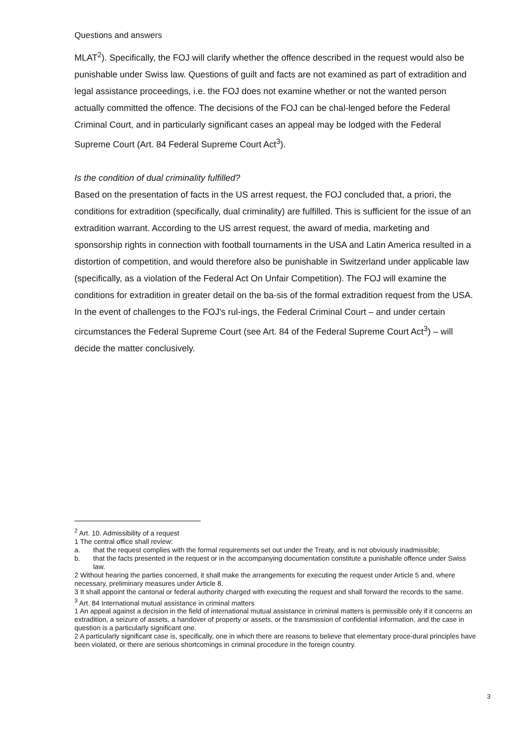Questions and answers
MLAT<sup>2</sup>). Specifically, the FOJ will clarify whether the offence described in the request would also be punishable under Swiss law. Questions of guilt and facts are not examined as part of extradition and legal assistance proceedings, i.e. the FOJ does not examine whether or not the wanted person actually committed the offence. The decisions of the FOJ can be chal-lenged before the Federal Criminal Court, and in particularly significant cases an appeal may be lodged with the Federal Supreme Court (Art. 84 Federal Supreme Court Act<sup>3</sup>).
Is the condition of dual criminality fulfilled?
Based on the presentation of facts in the US arrest request, the FOJ concluded that, a priori, the conditions for extradition (specifically, dual criminality) are fulfilled. This is sufficient for the issue of an extradition warrant. According to the US arrest request, the award of media, marketing and sponsorship rights in connection with football tournaments in the USA and Latin America resulted in a distortion of competition, and would therefore also be punishable in Switzerland under applicable law (specifically, as a violation of the Federal Act On Unfair Competition). The FOJ will examine the conditions for extradition in greater detail on the ba-sis of the formal extradition request from the USA. In the event of challenges to the FOJ's rul-ings, the Federal Criminal Court – and under certain circumstances the Federal Supreme Court (see Art. 84 of the Federal Supreme Court Act<sup>3</sup>) – will decide the matter conclusively.
<sup>2</sup> Art. 10. Admissibility of a request
1 The central office shall review:
a. that the request complies with the formal requirements set out under the Treaty, and is not obviously inadmissible;
b. that the facts presented in the request or in the accompanying documentation constitute a punishable offence under Swiss law.
2 Without hearing the parties concerned, it shall make the arrangements for executing the request under Article 5 and, where necessary, preliminary measures under Article 8.
3 It shall appoint the cantonal or federal authority charged with executing the request and shall forward the records to the same.
<sup>3</sup> Art. 84 International mutual assistance in criminal matters
1 An appeal against a decision in the field of international mutual assistance in criminal matters is permissible only if it concerns an extradition, a seizure of assets, a handover of property or assets, or the transmission of confidential information, and the case in question is a particularly significant one.
2 A particularly significant case is, specifically, one in which there are reasons to believe that elementary proce-dural principles have been violated, or there are serious shortcomings in criminal procedure in the foreign country.
3